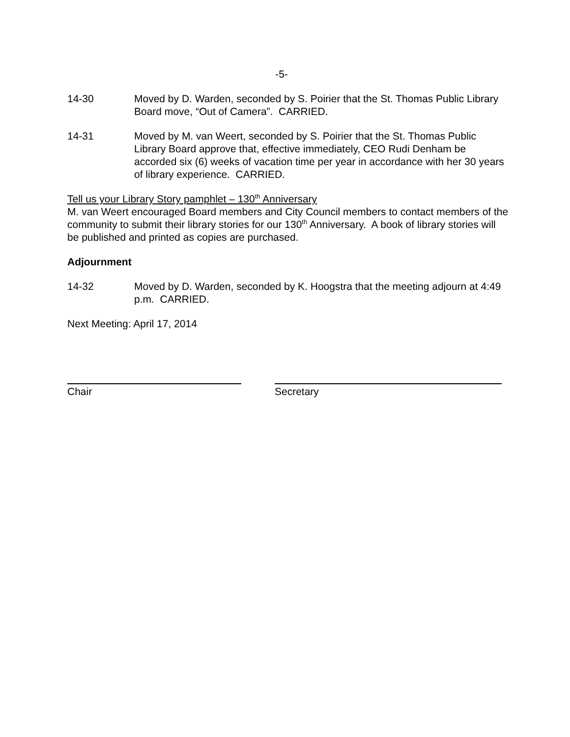-5-
14-30 Moved by D. Warden, seconded by S. Poirier that the St. Thomas Public Library Board move, “Out of Camera”. CARRIED.
14-31 Moved by M. van Weert, seconded by S. Poirier that the St. Thomas Public Library Board approve that, effective immediately, CEO Rudi Denham be accorded six (6) weeks of vacation time per year in accordance with her 30 years of library experience. CARRIED.
Tell us your Library Story pamphlet – 130<sup>th</sup> Anniversary
M. van Weert encouraged Board members and City Council members to contact members of the community to submit their library stories for our 130<sup>th</sup> Anniversary. A book of library stories will be published and printed as copies are purchased.
Adjournment
14-32 Moved by D. Warden, seconded by K. Hoogstra that the meeting adjourn at 4:49 p.m. CARRIED.
Next Meeting: April 17, 2014
Chair Secretary